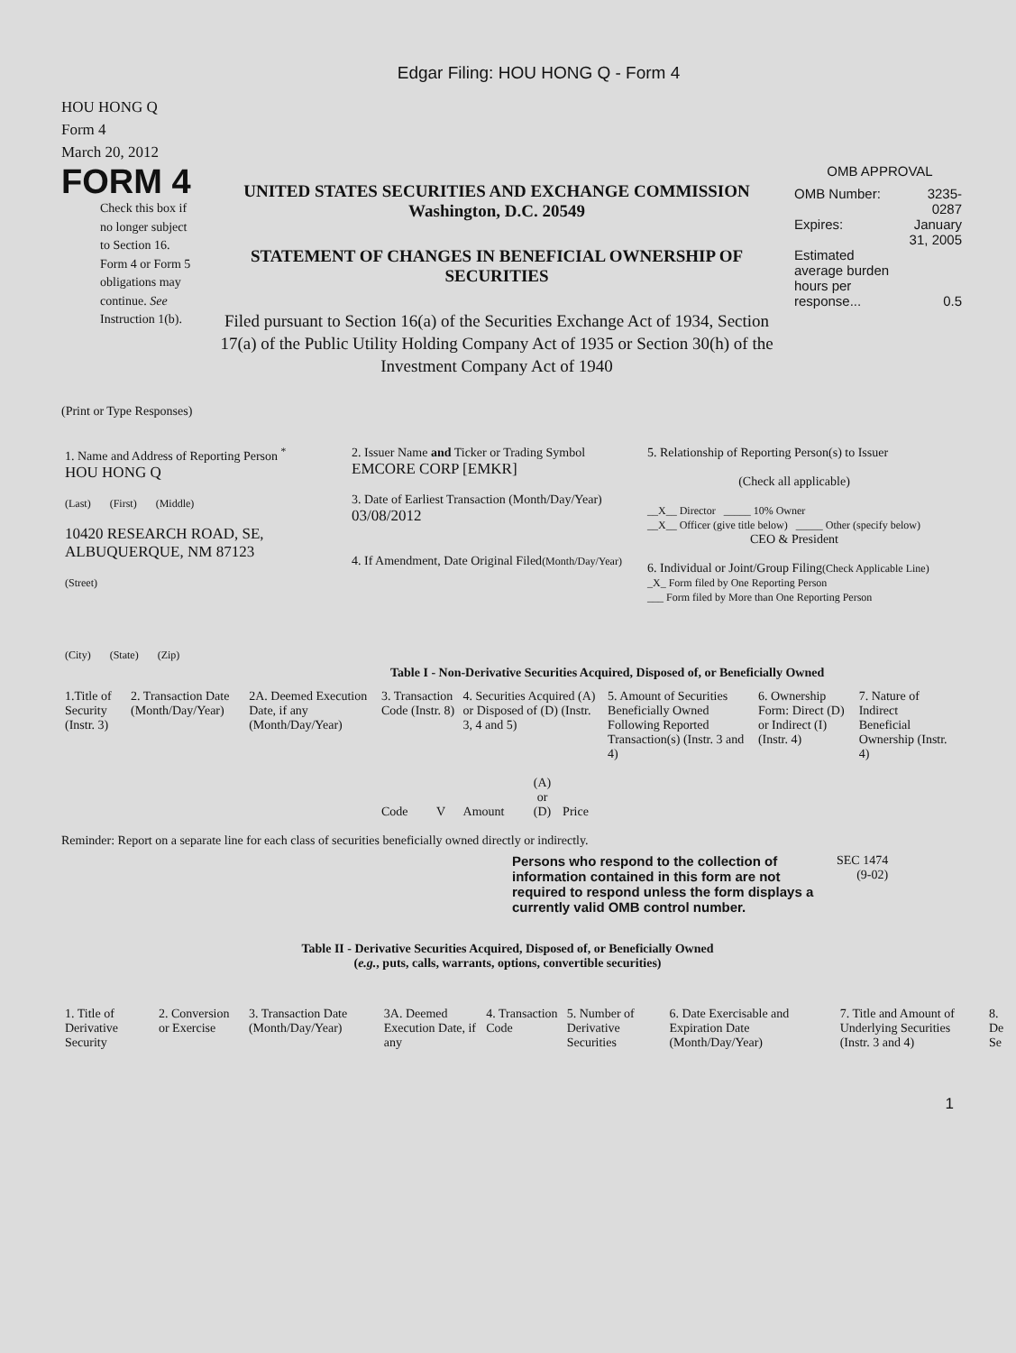Edgar Filing: HOU HONG Q - Form 4
HOU HONG Q
Form 4
March 20, 2012
FORM 4
Check this box if no longer subject to Section 16. Form 4 or Form 5 obligations may continue. See Instruction 1(b).
UNITED STATES SECURITIES AND EXCHANGE COMMISSION
Washington, D.C. 20549
STATEMENT OF CHANGES IN BENEFICIAL OWNERSHIP OF SECURITIES
Filed pursuant to Section 16(a) of the Securities Exchange Act of 1934, Section 17(a) of the Public Utility Holding Company Act of 1935 or Section 30(h) of the Investment Company Act of 1940
OMB APPROVAL
| OMB Number: | 3235-0287 |
| Expires: | January 31, 2005 |
| Estimated average burden hours per response... | 0.5 |
(Print or Type Responses)
| 1. Name and Address of Reporting Person <sup>*</sup> HOU HONG Q (Last) (First) (Middle) 10420 RESEARCH ROAD, SE, ALBUQUERQUE, NM 87123 (Street) (City) (State) (Zip) | 2. Issuer Name and Ticker or Trading Symbol EMCORE CORP [EMKR] 3. Date of Earliest Transaction (Month/Day/Year) 03/08/2012 4. If Amendment, Date Original Filed (Month/Day/Year) | 5. Relationship of Reporting Person(s) to Issuer (Check all applicable) __X__ Director _____ 10% Owner __X__ Officer (give title below) _____ Other (specify below) CEO & President 6. Individual or Joint/Group Filing (Check Applicable Line) _X_ Form filed by One Reporting Person ___ Form filed by More than One Reporting Person |
Table I - Non-Derivative Securities Acquired, Disposed of, or Beneficially Owned
| 1.Title of Security (Instr. 3) | 2. Transaction Date (Month/Day/Year) | 2A. Deemed Execution Date, if any (Month/Day/Year) | 3. Transaction Code (Instr. 8) | | 4. Securities Acquired (A) or Disposed of (D) (Instr. 3, 4 and 5) | | | 5. Amount of Securities Beneficially Owned Following Reported Transaction(s) (Instr. 3 and 4) | 6. Ownership Form: Direct (D) or Indirect (I) (Instr. 4) | 7. Nature of Indirect Beneficial Ownership (Instr. 4) |
| --- | --- | --- | --- | --- | --- | --- | --- | --- | --- | --- |
| | | | Code | V | Amount | (A) or (D) | Price | | | |
Reminder: Report on a separate line for each class of securities beneficially owned directly or indirectly.
Persons who respond to the collection of information contained in this form are not required to respond unless the form displays a currently valid OMB control number.
SEC 1474
(9-02)
Table II - Derivative Securities Acquired, Disposed of, or Beneficially Owned
(e.g., puts, calls, warrants, options, convertible securities)
| 1. Title of Derivative Security | 2. Conversion or Exercise | 3. Transaction Date (Month/Day/Year) | 3A. Deemed Execution Date, if any | 4. Transaction Code | 5. Number of Derivative Securities | 6. Date Exercisable and Expiration Date (Month/Day/Year) | 7. Title and Amount of Underlying Securities (Instr. 3 and 4) | 8. De Se |
| --- | --- | --- | --- | --- | --- | --- | --- | --- |
1